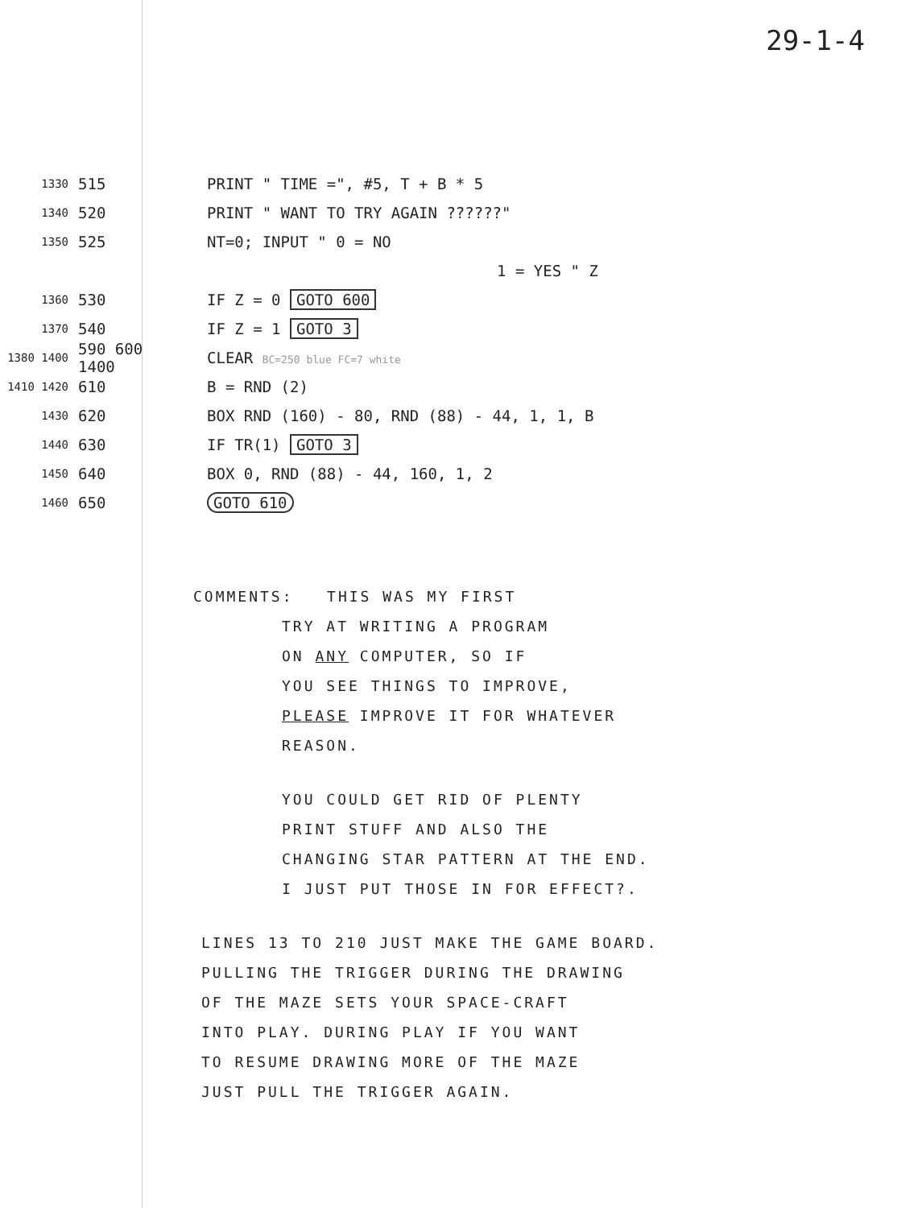29-1-4
1330 515 PRINT " TIME =", #5, T + B * 5
1340 520 PRINT " WANT TO TRY AGAIN ??????"
1350 525 NT=0; INPUT " 0 = NO
1 = YES " Z
1360 530 IF Z = 0 GOTO 600
1370 540 IF Z = 1 GOTO 3
1380 1400 590 600 1400 CLEAR BC=250 blue FC=7 white
1410 1420 610 B = RND (2)
1430 620 BOX RND (160) - 80, RND (88) - 44, 1, 1, B
1440 630 IF TR(1) GOTO 3
1450 640 BOX 0, RND (88) - 44, 160, 1, 2
1460 650 GOTO 610
COMMENTS: THIS WAS MY FIRST
TRY AT WRITING A PROGRAM
ON ANY COMPUTER, SO IF
YOU SEE THINGS TO IMPROVE,
PLEASE IMPROVE IT FOR WHATEVER
REASON.
YOU COULD GET RID OF PLENTY
PRINT STUFF AND ALSO THE
CHANGING STAR PATTERN AT THE END.
I JUST PUT THOSE IN FOR EFFECT?.
LINES 13 TO 210 JUST MAKE THE GAME BOARD.
PULLING THE TRIGGER DURING THE DRAWING
OF THE MAZE SETS YOUR SPACE-CRAFT
INTO PLAY. DURING PLAY IF YOU WANT
TO RESUME DRAWING MORE OF THE MAZE
JUST PULL THE TRIGGER AGAIN.